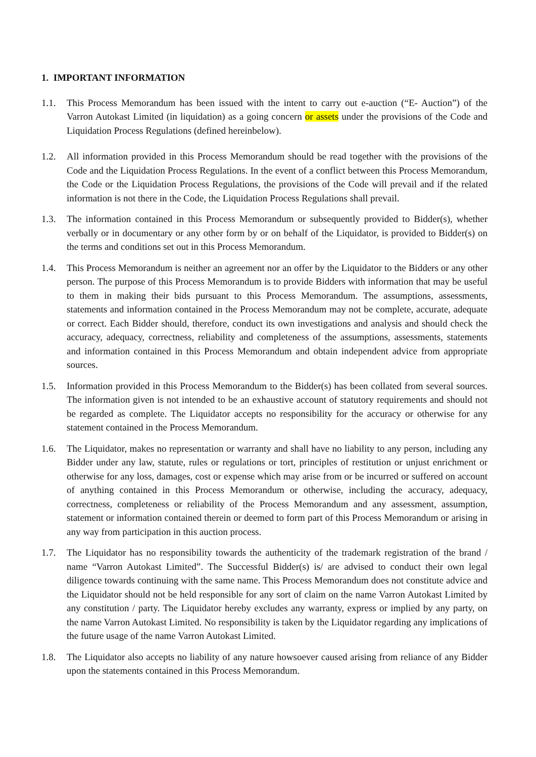1. IMPORTANT INFORMATION
1.1. This Process Memorandum has been issued with the intent to carry out e-auction (“E- Auction”) of the Varron Autokast Limited (in liquidation) as a going concern or assets under the provisions of the Code and Liquidation Process Regulations (defined hereinbelow).
1.2. All information provided in this Process Memorandum should be read together with the provisions of the Code and the Liquidation Process Regulations. In the event of a conflict between this Process Memorandum, the Code or the Liquidation Process Regulations, the provisions of the Code will prevail and if the related information is not there in the Code, the Liquidation Process Regulations shall prevail.
1.3. The information contained in this Process Memorandum or subsequently provided to Bidder(s), whether verbally or in documentary or any other form by or on behalf of the Liquidator, is provided to Bidder(s) on the terms and conditions set out in this Process Memorandum.
1.4. This Process Memorandum is neither an agreement nor an offer by the Liquidator to the Bidders or any other person. The purpose of this Process Memorandum is to provide Bidders with information that may be useful to them in making their bids pursuant to this Process Memorandum. The assumptions, assessments, statements and information contained in the Process Memorandum may not be complete, accurate, adequate or correct. Each Bidder should, therefore, conduct its own investigations and analysis and should check the accuracy, adequacy, correctness, reliability and completeness of the assumptions, assessments, statements and information contained in this Process Memorandum and obtain independent advice from appropriate sources.
1.5. Information provided in this Process Memorandum to the Bidder(s) has been collated from several sources. The information given is not intended to be an exhaustive account of statutory requirements and should not be regarded as complete. The Liquidator accepts no responsibility for the accuracy or otherwise for any statement contained in the Process Memorandum.
1.6. The Liquidator, makes no representation or warranty and shall have no liability to any person, including any Bidder under any law, statute, rules or regulations or tort, principles of restitution or unjust enrichment or otherwise for any loss, damages, cost or expense which may arise from or be incurred or suffered on account of anything contained in this Process Memorandum or otherwise, including the accuracy, adequacy, correctness, completeness or reliability of the Process Memorandum and any assessment, assumption, statement or information contained therein or deemed to form part of this Process Memorandum or arising in any way from participation in this auction process.
1.7. The Liquidator has no responsibility towards the authenticity of the trademark registration of the brand / name “Varron Autokast Limited”. The Successful Bidder(s) is/ are advised to conduct their own legal diligence towards continuing with the same name. This Process Memorandum does not constitute advice and the Liquidator should not be held responsible for any sort of claim on the name Varron Autokast Limited by any constitution / party. The Liquidator hereby excludes any warranty, express or implied by any party, on the name Varron Autokast Limited. No responsibility is taken by the Liquidator regarding any implications of the future usage of the name Varron Autokast Limited.
1.8. The Liquidator also accepts no liability of any nature howsoever caused arising from reliance of any Bidder upon the statements contained in this Process Memorandum.